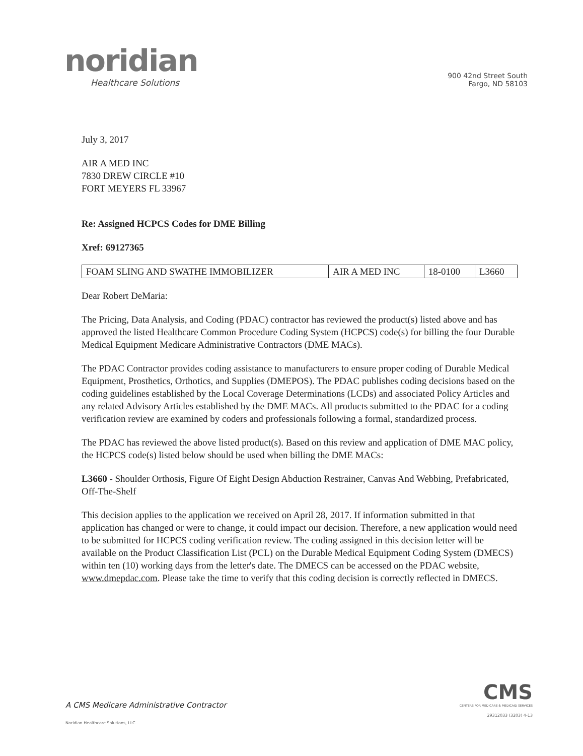noridian
Healthcare Solutions
900 42nd Street South
Fargo, ND 58103
July 3, 2017
AIR A MED INC
7830 DREW CIRCLE #10
FORT MEYERS FL 33967
Re: Assigned HCPCS Codes for DME Billing
Xref: 69127365
| FOAM SLING AND SWATHE IMMOBILIZER | AIR A MED INC | 18-0100 | L3660 |
Dear Robert DeMaria:
The Pricing, Data Analysis, and Coding (PDAC) contractor has reviewed the product(s) listed above and has approved the listed Healthcare Common Procedure Coding System (HCPCS) code(s) for billing the four Durable Medical Equipment Medicare Administrative Contractors (DME MACs).
The PDAC Contractor provides coding assistance to manufacturers to ensure proper coding of Durable Medical Equipment, Prosthetics, Orthotics, and Supplies (DMEPOS). The PDAC publishes coding decisions based on the coding guidelines established by the Local Coverage Determinations (LCDs) and associated Policy Articles and any related Advisory Articles established by the DME MACs. All products submitted to the PDAC for a coding verification review are examined by coders and professionals following a formal, standardized process.
The PDAC has reviewed the above listed product(s). Based on this review and application of DME MAC policy, the HCPCS code(s) listed below should be used when billing the DME MACs:
L3660 - Shoulder Orthosis, Figure Of Eight Design Abduction Restrainer, Canvas And Webbing, Prefabricated, Off-The-Shelf
This decision applies to the application we received on April 28, 2017. If information submitted in that application has changed or were to change, it could impact our decision. Therefore, a new application would need to be submitted for HCPCS coding verification review. The coding assigned in this decision letter will be available on the Product Classification List (PCL) on the Durable Medical Equipment Coding System (DMECS) within ten (10) working days from the letter's date. The DMECS can be accessed on the PDAC website, www.dmepdac.com. Please take the time to verify that this coding decision is correctly reflected in DMECS.
A CMS Medicare Administrative Contractor
Noridian Healthcare Solutions, LLC
CMS
CENTERS FOR MEDICARE & MEDICAID SERVICES
29312033 (3203) 4-13